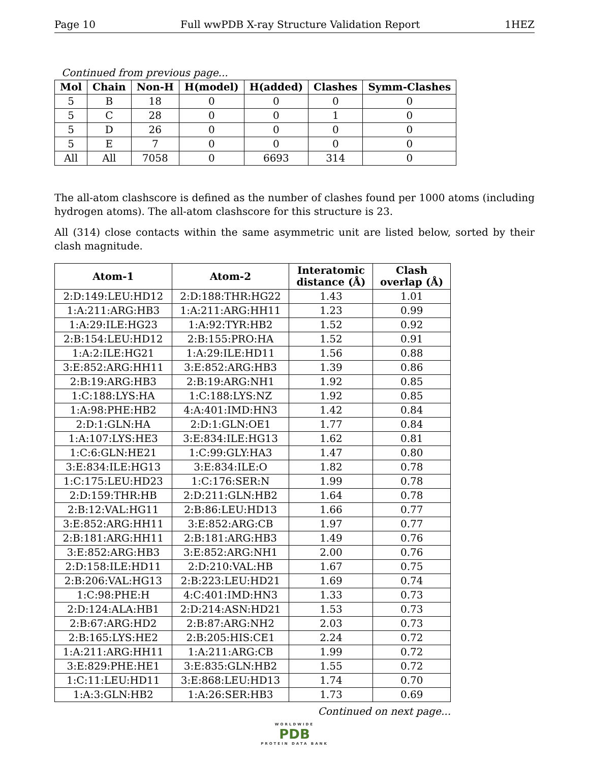Page 10 Full wwPDB X-ray Structure Validation Report 1HEZ
Continued from previous page...
| Mol | Chain | Non-H | H(model) | H(added) | Clashes | Symm-Clashes |
| --- | --- | --- | --- | --- | --- | --- |
| 5 | B | 18 | 0 | 0 | 0 | 0 |
| 5 | C | 28 | 0 | 0 | 1 | 0 |
| 5 | D | 26 | 0 | 0 | 0 | 0 |
| 5 | E | 7 | 0 | 0 | 0 | 0 |
| All | All | 7058 | 0 | 6693 | 314 | 0 |
The all-atom clashscore is defined as the number of clashes found per 1000 atoms (including hydrogen atoms). The all-atom clashscore for this structure is 23.
All (314) close contacts within the same asymmetric unit are listed below, sorted by their clash magnitude.
| Atom-1 | Atom-2 | Interatomic distance (Å) | Clash overlap (Å) |
| --- | --- | --- | --- |
| 2:D:149:LEU:HD12 | 2:D:188:THR:HG22 | 1.43 | 1.01 |
| 1:A:211:ARG:HB3 | 1:A:211:ARG:HH11 | 1.23 | 0.99 |
| 1:A:29:ILE:HG23 | 1:A:92:TYR:HB2 | 1.52 | 0.92 |
| 2:B:154:LEU:HD12 | 2:B:155:PRO:HA | 1.52 | 0.91 |
| 1:A:2:ILE:HG21 | 1:A:29:ILE:HD11 | 1.56 | 0.88 |
| 3:E:852:ARG:HH11 | 3:E:852:ARG:HB3 | 1.39 | 0.86 |
| 2:B:19:ARG:HB3 | 2:B:19:ARG:NH1 | 1.92 | 0.85 |
| 1:C:188:LYS:HA | 1:C:188:LYS:NZ | 1.92 | 0.85 |
| 1:A:98:PHE:HB2 | 4:A:401:IMD:HN3 | 1.42 | 0.84 |
| 2:D:1:GLN:HA | 2:D:1:GLN:OE1 | 1.77 | 0.84 |
| 1:A:107:LYS:HE3 | 3:E:834:ILE:HG13 | 1.62 | 0.81 |
| 1:C:6:GLN:HE21 | 1:C:99:GLY:HA3 | 1.47 | 0.80 |
| 3:E:834:ILE:HG13 | 3:E:834:ILE:O | 1.82 | 0.78 |
| 1:C:175:LEU:HD23 | 1:C:176:SER:N | 1.99 | 0.78 |
| 2:D:159:THR:HB | 2:D:211:GLN:HB2 | 1.64 | 0.78 |
| 2:B:12:VAL:HG11 | 2:B:86:LEU:HD13 | 1.66 | 0.77 |
| 3:E:852:ARG:HH11 | 3:E:852:ARG:CB | 1.97 | 0.77 |
| 2:B:181:ARG:HH11 | 2:B:181:ARG:HB3 | 1.49 | 0.76 |
| 3:E:852:ARG:HB3 | 3:E:852:ARG:NH1 | 2.00 | 0.76 |
| 2:D:158:ILE:HD11 | 2:D:210:VAL:HB | 1.67 | 0.75 |
| 2:B:206:VAL:HG13 | 2:B:223:LEU:HD21 | 1.69 | 0.74 |
| 1:C:98:PHE:H | 4:C:401:IMD:HN3 | 1.33 | 0.73 |
| 2:D:124:ALA:HB1 | 2:D:214:ASN:HD21 | 1.53 | 0.73 |
| 2:B:67:ARG:HD2 | 2:B:87:ARG:NH2 | 2.03 | 0.73 |
| 2:B:165:LYS:HE2 | 2:B:205:HIS:CE1 | 2.24 | 0.72 |
| 1:A:211:ARG:HH11 | 1:A:211:ARG:CB | 1.99 | 0.72 |
| 3:E:829:PHE:HE1 | 3:E:835:GLN:HB2 | 1.55 | 0.72 |
| 1:C:11:LEU:HD11 | 3:E:868:LEU:HD13 | 1.74 | 0.70 |
| 1:A:3:GLN:HB2 | 1:A:26:SER:HB3 | 1.73 | 0.69 |
Continued on next page...
WORLDWIDE
PDB
PROTEIN DATA BANK